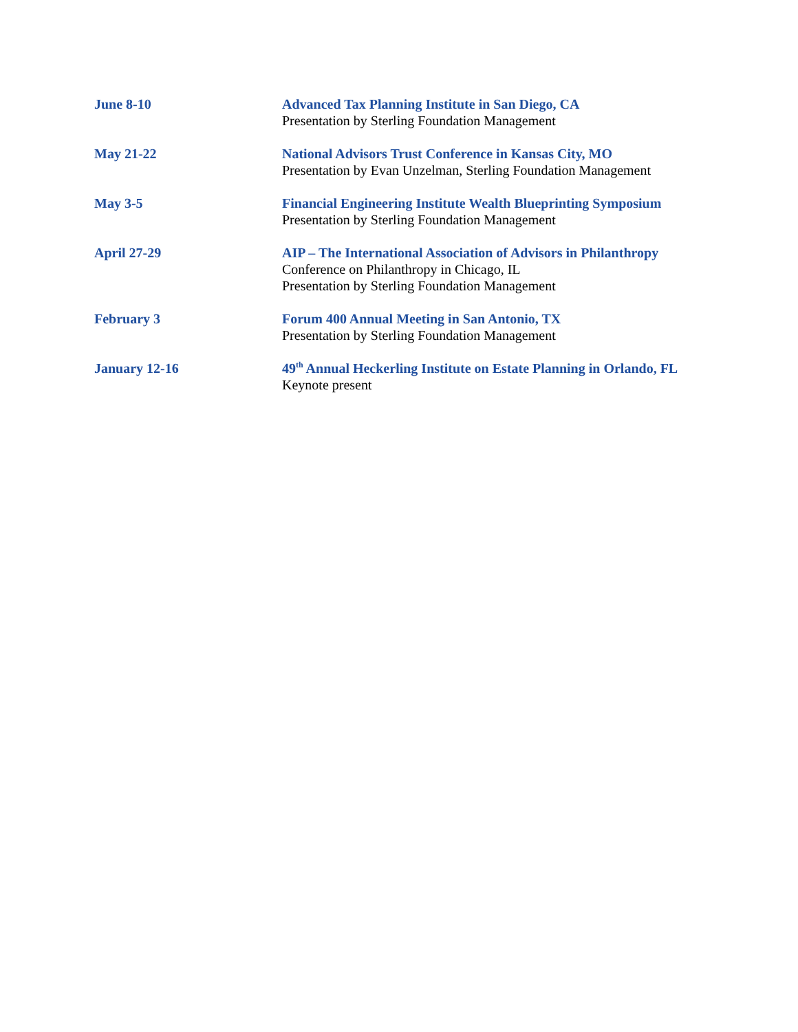June 8-10 Advanced Tax Planning Institute in San Diego, CA
Presentation by Sterling Foundation Management
May 21-22 National Advisors Trust Conference in Kansas City, MO
Presentation by Evan Unzelman, Sterling Foundation Management
May 3-5 Financial Engineering Institute Wealth Blueprinting Symposium
Presentation by Sterling Foundation Management
April 27-29 AIP – The International Association of Advisors in Philanthropy
Conference on Philanthropy in Chicago, IL
Presentation by Sterling Foundation Management
February 3 Forum 400 Annual Meeting in San Antonio, TX
Presentation by Sterling Foundation Management
January 12-16 49<sup>th</sup> Annual Heckerling Institute on Estate Planning in Orlando, FL
Keynote present